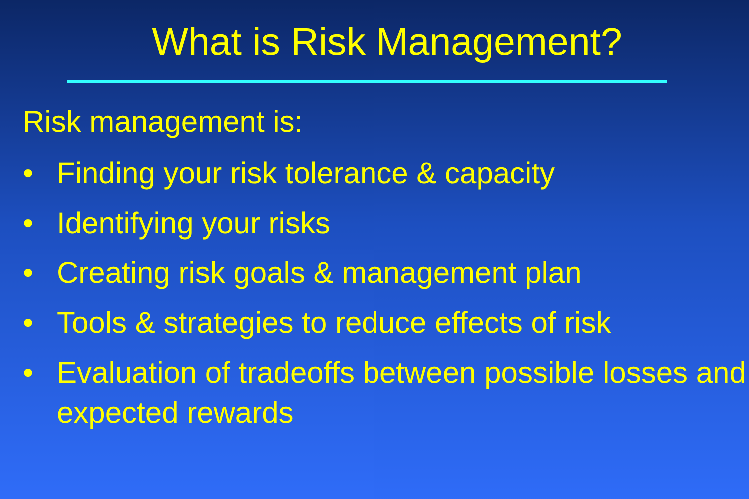What is Risk Management?
Risk management is:
• Finding your risk tolerance & capacity
• Identifying your risks
• Creating risk goals & management plan
• Tools & strategies to reduce effects of risk
• Evaluation of tradeoffs between possible losses and expected rewards